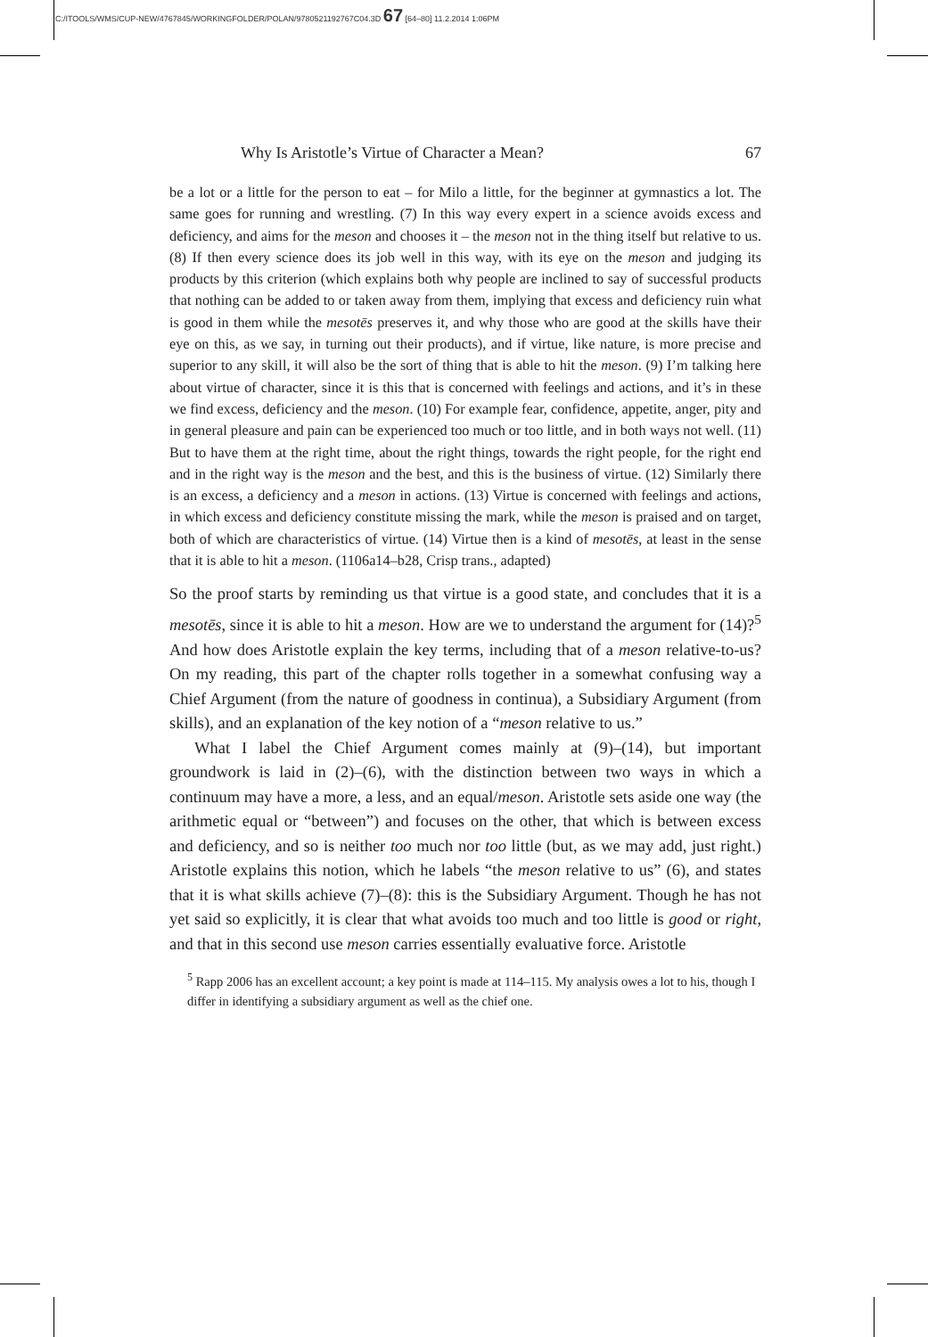C:/ITOOLS/WMS/CUP-NEW/4767845/WORKINGFOLDER/POLAN/9780521192767C04.3D 67 [64–80] 11.2.2014 1:06PM
Why Is Aristotle’s Virtue of Character a Mean? 67
be a lot or a little for the person to eat – for Milo a little, for the beginner at gymnastics a lot. The same goes for running and wrestling. (7) In this way every expert in a science avoids excess and deficiency, and aims for the meson and chooses it – the meson not in the thing itself but relative to us. (8) If then every science does its job well in this way, with its eye on the meson and judging its products by this criterion (which explains both why people are inclined to say of successful products that nothing can be added to or taken away from them, implying that excess and deficiency ruin what is good in them while the mesotēs preserves it, and why those who are good at the skills have their eye on this, as we say, in turning out their products), and if virtue, like nature, is more precise and superior to any skill, it will also be the sort of thing that is able to hit the meson. (9) I’m talking here about virtue of character, since it is this that is concerned with feelings and actions, and it’s in these we find excess, deficiency and the meson. (10) For example fear, confidence, appetite, anger, pity and in general pleasure and pain can be experienced too much or too little, and in both ways not well. (11) But to have them at the right time, about the right things, towards the right people, for the right end and in the right way is the meson and the best, and this is the business of virtue. (12) Similarly there is an excess, a deficiency and a meson in actions. (13) Virtue is concerned with feelings and actions, in which excess and deficiency constitute missing the mark, while the meson is praised and on target, both of which are characteristics of virtue. (14) Virtue then is a kind of mesotēs, at least in the sense that it is able to hit a meson. (1106a14–b28, Crisp trans., adapted)
So the proof starts by reminding us that virtue is a good state, and concludes that it is a mesotēs, since it is able to hit a meson. How are we to understand the argument for (14)?<sup>5</sup> And how does Aristotle explain the key terms, including that of a meson relative-to-us? On my reading, this part of the chapter rolls together in a somewhat confusing way a Chief Argument (from the nature of goodness in continua), a Subsidiary Argument (from skills), and an explanation of the key notion of a “meson relative to us.”
What I label the Chief Argument comes mainly at (9)–(14), but important groundwork is laid in (2)–(6), with the distinction between two ways in which a continuum may have a more, a less, and an equal/meson. Aristotle sets aside one way (the arithmetic equal or “between”) and focuses on the other, that which is between excess and deficiency, and so is neither too much nor too little (but, as we may add, just right.) Aristotle explains this notion, which he labels “the meson relative to us” (6), and states that it is what skills achieve (7)–(8): this is the Subsidiary Argument. Though he has not yet said so explicitly, it is clear that what avoids too much and too little is good or right, and that in this second use meson carries essentially evaluative force. Aristotle
<sup>5</sup> Rapp 2006 has an excellent account; a key point is made at 114–115. My analysis owes a lot to his, though I differ in identifying a subsidiary argument as well as the chief one.